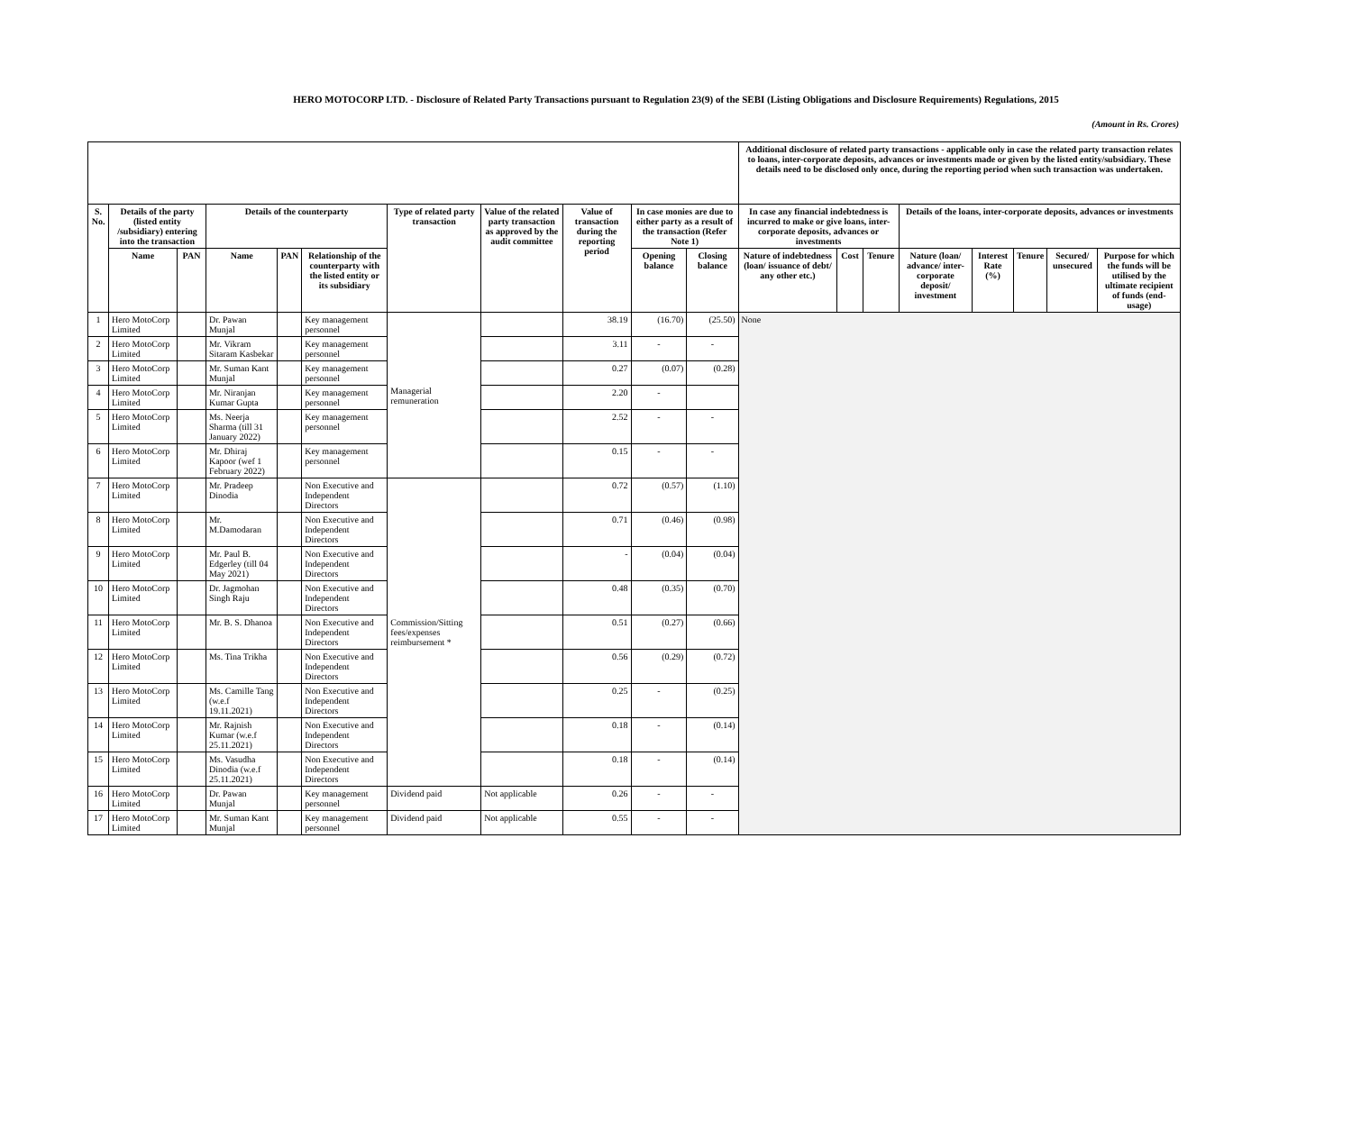HERO MOTOCORP LTD. - Disclosure of Related Party Transactions pursuant to Regulation 23(9) of the SEBI (Listing Obligations and Disclosure Requirements) Regulations, 2015
(Amount in Rs. Crores)
| | | | | | | | | | | | Additional disclosure of related party transactions - applicable only in case the related party transaction relates to loans, inter-corporate deposits, advances or investments made or given by the listed entity/subsidiary. These details need to be disclosed only once, during the reporting period when such transaction was undertaken. | | | | | | | |
| --- | --- | --- | --- | --- | --- | --- | --- | --- | --- | --- | --- | --- | --- | --- | --- | --- | --- | --- |
| S. No. | Details of the party (listed entity /subsidiary) entering into the transaction | | Details of the counterparty | | | Type of related party transaction | Value of the related party transaction as approved by the audit committee | Value of transaction during the reporting period | In case monies are due to either party as a result of the transaction (Refer Note 1) | | In case any financial indebtedness is incurred to make or give loans, inter-corporate deposits, advances or investments | | | Details of the loans, inter-corporate deposits, advances or investments | | | | |
| | Name | PAN | Name | PAN | Relationship of the counterparty with the listed entity or its subsidiary | | | | Opening balance | Closing balance | Nature of indebtedness (loan/ issuance of debt/ any other etc.) | Cost | Tenure | Nature (loan/ advance/ inter-corporate deposit/ investment | Interest Rate (%) | Tenure | Secured/ unsecured | Purpose for which the funds will be utilised by the ultimate recipient of funds (end-usage) |
| 1 | Hero MotoCorp Limited | | Dr. Pawan Munjal | | Key management personnel | Managerial remuneration | | 38.19 | (16.70) | (25.50) | None | | | | | | | |
| 2 | Hero MotoCorp Limited | | Mr. Vikram Sitaram Kasbekar | | Key management personnel | | | 3.11 | - | - | | | | | | | | |
| 3 | Hero MotoCorp Limited | | Mr. Suman Kant Munjal | | Key management personnel | | | 0.27 | (0.07) | (0.28) | | | | | | | | |
| 4 | Hero MotoCorp Limited | | Mr. Niranjan Kumar Gupta | | Key management personnel | | | 2.20 | - | | | | | | | | | |
| 5 | Hero MotoCorp Limited | | Ms. Neerja Sharma (till 31 January 2022) | | Key management personnel | | | 2.52 | - | - | | | | | | | | |
| 6 | Hero MotoCorp Limited | | Mr. Dhiraj Kapoor (wef 1 February 2022) | | Key management personnel | | | 0.15 | - | - | | | | | | | | |
| 7 | Hero MotoCorp Limited | | Mr. Pradeep Dinodia | | Non Executive and Independent Directors | Commission/Sitting fees/expenses reimbursement * | | 0.72 | (0.57) | (1.10) | | | | | | | | |
| 8 | Hero MotoCorp Limited | | Mr. M.Damodaran | | Non Executive and Independent Directors | | | 0.71 | (0.46) | (0.98) | | | | | | | | |
| 9 | Hero MotoCorp Limited | | Mr. Paul B. Edgerley (till 04 May 2021) | | Non Executive and Independent Directors | | | - | (0.04) | (0.04) | | | | | | | | |
| 10 | Hero MotoCorp Limited | | Dr. Jagmohan Singh Raju | | Non Executive and Independent Directors | | | 0.48 | (0.35) | (0.70) | | | | | | | | |
| 11 | Hero MotoCorp Limited | | Mr. B. S. Dhanoa | | Non Executive and Independent Directors | | | 0.51 | (0.27) | (0.66) | | | | | | | | |
| 12 | Hero MotoCorp Limited | | Ms. Tina Trikha | | Non Executive and Independent Directors | | | 0.56 | (0.29) | (0.72) | | | | | | | | |
| 13 | Hero MotoCorp Limited | | Ms. Camille Tang (w.e.f 19.11.2021) | | Non Executive and Independent Directors | | | 0.25 | - | (0.25) | | | | | | | | |
| 14 | Hero MotoCorp Limited | | Mr. Rajnish Kumar (w.e.f 25.11.2021) | | Non Executive and Independent Directors | | | 0.18 | - | (0.14) | | | | | | | | |
| 15 | Hero MotoCorp Limited | | Ms. Vasudha Dinodia (w.e.f 25.11.2021) | | Non Executive and Independent Directors | | | 0.18 | - | (0.14) | | | | | | | | |
| 16 | Hero MotoCorp Limited | | Dr. Pawan Munjal | | Key management personnel | Dividend paid | Not applicable | 0.26 | - | - | | | | | | | | |
| 17 | Hero MotoCorp Limited | | Mr. Suman Kant Munjal | | Key management personnel | Dividend paid | Not applicable | 0.55 | - | - | | | | | | | | |